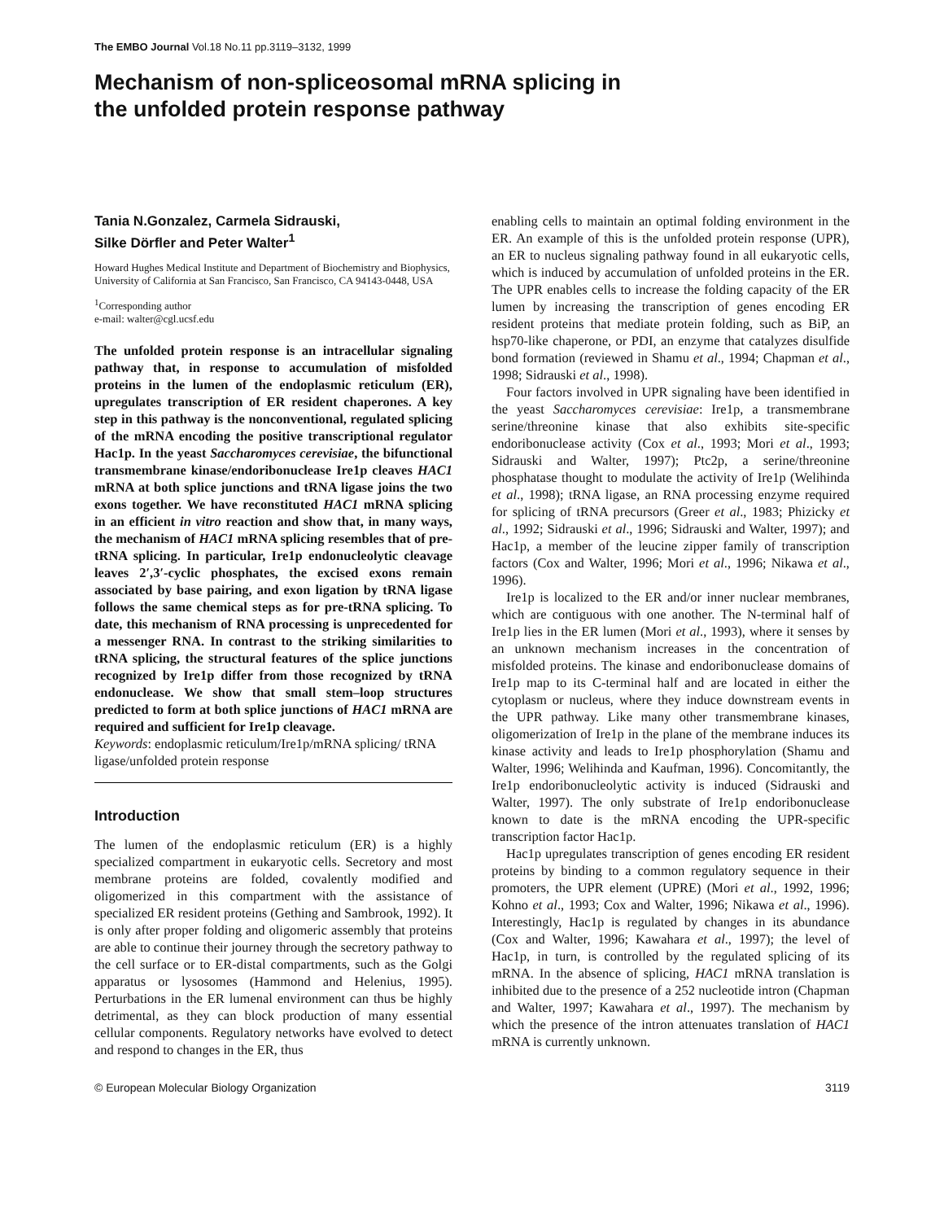The EMBO Journal Vol.18 No.11 pp.3119–3132, 1999
Mechanism of non-spliceosomal mRNA splicing in
the unfolded protein response pathway
Tania N.Gonzalez, Carmela Sidrauski,
Silke Dörfler and Peter Walter<sup>1</sup>
Howard Hughes Medical Institute and Department of Biochemistry and Biophysics, University of California at San Francisco, San Francisco, CA 94143-0448, USA
<sup>1</sup> Corresponding author
e-mail: walter@cgl.ucsf.edu
The unfolded protein response is an intracellular signaling pathway that, in response to accumulation of misfolded proteins in the lumen of the endoplasmic reticulum (ER), upregulates transcription of ER resident chaperones. A key step in this pathway is the nonconventional, regulated splicing of the mRNA encoding the positive transcriptional regulator Hac1p. In the yeast Saccharomyces cerevisiae, the bifunctional transmembrane kinase/endoribonuclease Ire1p cleaves HAC1 mRNA at both splice junctions and tRNA ligase joins the two exons together. We have reconstituted HAC1 mRNA splicing in an efficient in vitro reaction and show that, in many ways, the mechanism of HAC1 mRNA splicing resembles that of pre-tRNA splicing. In particular, Ire1p endonucleolytic cleavage leaves 2′,3′-cyclic phosphates, the excised exons remain associated by base pairing, and exon ligation by tRNA ligase follows the same chemical steps as for pre-tRNA splicing. To date, this mechanism of RNA processing is unprecedented for a messenger RNA. In contrast to the striking similarities to tRNA splicing, the structural features of the splice junctions recognized by Ire1p differ from those recognized by tRNA endonuclease. We show that small stem–loop structures predicted to form at both splice junctions of HAC1 mRNA are required and sufficient for Ire1p cleavage.
Keywords: endoplasmic reticulum/Ire1p/mRNA splicing/ tRNA ligase/unfolded protein response
Introduction
The lumen of the endoplasmic reticulum (ER) is a highly specialized compartment in eukaryotic cells. Secretory and most membrane proteins are folded, covalently modified and oligomerized in this compartment with the assistance of specialized ER resident proteins (Gething and Sambrook, 1992). It is only after proper folding and oligomeric assembly that proteins are able to continue their journey through the secretory pathway to the cell surface or to ER-distal compartments, such as the Golgi apparatus or lysosomes (Hammond and Helenius, 1995). Perturbations in the ER lumenal environment can thus be highly detrimental, as they can block production of many essential cellular components. Regulatory networks have evolved to detect and respond to changes in the ER, thus
enabling cells to maintain an optimal folding environment in the ER. An example of this is the unfolded protein response (UPR), an ER to nucleus signaling pathway found in all eukaryotic cells, which is induced by accumulation of unfolded proteins in the ER. The UPR enables cells to increase the folding capacity of the ER lumen by increasing the transcription of genes encoding ER resident proteins that mediate protein folding, such as BiP, an hsp70-like chaperone, or PDI, an enzyme that catalyzes disulfide bond formation (reviewed in Shamu et al., 1994; Chapman et al., 1998; Sidrauski et al., 1998).
Four factors involved in UPR signaling have been identified in the yeast Saccharomyces cerevisiae: Ire1p, a transmembrane serine/threonine kinase that also exhibits site-specific endoribonuclease activity (Cox et al., 1993; Mori et al., 1993; Sidrauski and Walter, 1997); Ptc2p, a serine/threonine phosphatase thought to modulate the activity of Ire1p (Welihinda et al., 1998); tRNA ligase, an RNA processing enzyme required for splicing of tRNA precursors (Greer et al., 1983; Phizicky et al., 1992; Sidrauski et al., 1996; Sidrauski and Walter, 1997); and Hac1p, a member of the leucine zipper family of transcription factors (Cox and Walter, 1996; Mori et al., 1996; Nikawa et al., 1996).
Ire1p is localized to the ER and/or inner nuclear membranes, which are contiguous with one another. The N-terminal half of Ire1p lies in the ER lumen (Mori et al., 1993), where it senses by an unknown mechanism increases in the concentration of misfolded proteins. The kinase and endoribonuclease domains of Ire1p map to its C-terminal half and are located in either the cytoplasm or nucleus, where they induce downstream events in the UPR pathway. Like many other transmembrane kinases, oligomerization of Ire1p in the plane of the membrane induces its kinase activity and leads to Ire1p phosphorylation (Shamu and Walter, 1996; Welihinda and Kaufman, 1996). Concomitantly, the Ire1p endoribonucleolytic activity is induced (Sidrauski and Walter, 1997). The only substrate of Ire1p endoribonuclease known to date is the mRNA encoding the UPR-specific transcription factor Hac1p.
Hac1p upregulates transcription of genes encoding ER resident proteins by binding to a common regulatory sequence in their promoters, the UPR element (UPRE) (Mori et al., 1992, 1996; Kohno et al., 1993; Cox and Walter, 1996; Nikawa et al., 1996). Interestingly, Hac1p is regulated by changes in its abundance (Cox and Walter, 1996; Kawahara et al., 1997); the level of Hac1p, in turn, is controlled by the regulated splicing of its mRNA. In the absence of splicing, HAC1 mRNA translation is inhibited due to the presence of a 252 nucleotide intron (Chapman and Walter, 1997; Kawahara et al., 1997). The mechanism by which the presence of the intron attenuates translation of HAC1 mRNA is currently unknown.
© European Molecular Biology Organization 3119